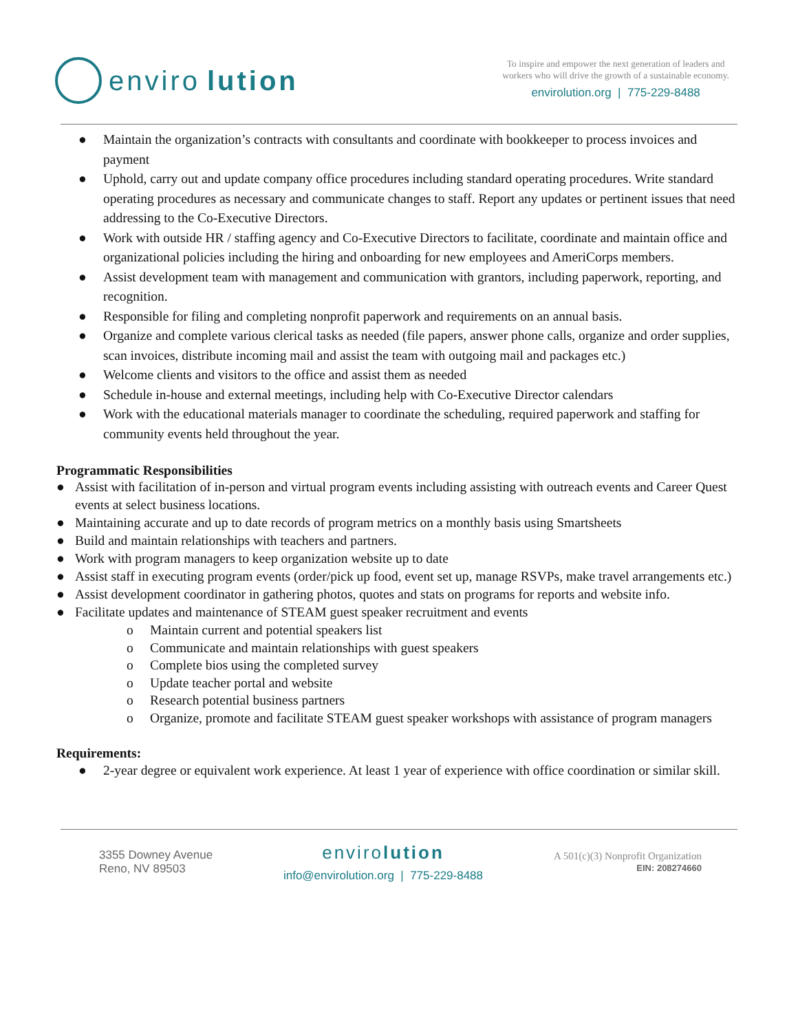enviro lution
To inspire and empower the next generation of leaders and
workers who will drive the growth of a sustainable economy.
envirolution.org | 775-229-8488
● Maintain the organization’s contracts with consultants and coordinate with bookkeeper to process invoices and payment
● Uphold, carry out and update company office procedures including standard operating procedures. Write standard operating procedures as necessary and communicate changes to staff. Report any updates or pertinent issues that need addressing to the Co-Executive Directors.
● Work with outside HR / staffing agency and Co-Executive Directors to facilitate, coordinate and maintain office and organizational policies including the hiring and onboarding for new employees and AmeriCorps members.
● Assist development team with management and communication with grantors, including paperwork, reporting, and recognition.
● Responsible for filing and completing nonprofit paperwork and requirements on an annual basis.
● Organize and complete various clerical tasks as needed (file papers, answer phone calls, organize and order supplies, scan invoices, distribute incoming mail and assist the team with outgoing mail and packages etc.)
● Welcome clients and visitors to the office and assist them as needed
● Schedule in-house and external meetings, including help with Co-Executive Director calendars
● Work with the educational materials manager to coordinate the scheduling, required paperwork and staffing for community events held throughout the year.
Programmatic Responsibilities
● Assist with facilitation of in-person and virtual program events including assisting with outreach events and Career Quest events at select business locations.
● Maintaining accurate and up to date records of program metrics on a monthly basis using Smartsheets
● Build and maintain relationships with teachers and partners.
● Work with program managers to keep organization website up to date
● Assist staff in executing program events (order/pick up food, event set up, manage RSVPs, make travel arrangements etc.)
● Assist development coordinator in gathering photos, quotes and stats on programs for reports and website info.
● Facilitate updates and maintenance of STEAM guest speaker recruitment and events
o Maintain current and potential speakers list
o Communicate and maintain relationships with guest speakers
o Complete bios using the completed survey
o Update teacher portal and website
o Research potential business partners
o Organize, promote and facilitate STEAM guest speaker workshops with assistance of program managers
Requirements:
● 2-year degree or equivalent work experience. At least 1 year of experience with office coordination or similar skill.
3355 Downey Avenue
Reno, NV 89503
envirolution
info@envirolution.org | 775-229-8488
A 501(c)(3) Nonprofit Organization
EIN: 208274660